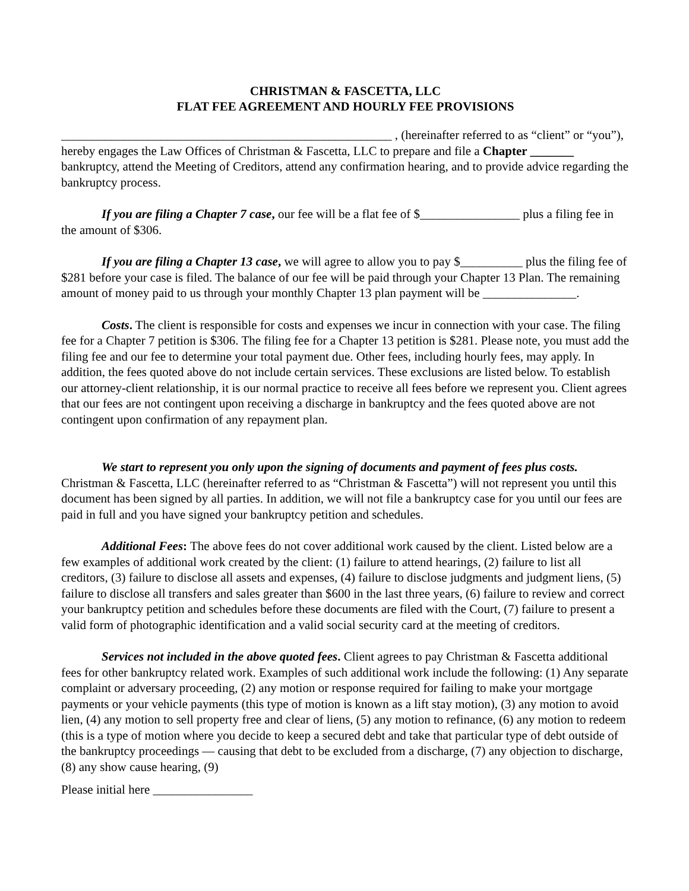CHRISTMAN & FASCETTA, LLC
FLAT FEE AGREEMENT AND HOURLY FEE PROVISIONS
_____________________________________________________ , (hereinafter referred to as “client” or “you”), hereby engages the Law Offices of Christman & Fascetta, LLC to prepare and file a Chapter _______ bankruptcy, attend the Meeting of Creditors, attend any confirmation hearing, and to provide advice regarding the bankruptcy process.
If you are filing a Chapter 7 case, our fee will be a flat fee of $________________ plus a filing fee in the amount of $306.
If you are filing a Chapter 13 case, we will agree to allow you to pay $__________ plus the filing fee of $281 before your case is filed. The balance of our fee will be paid through your Chapter 13 Plan. The remaining amount of money paid to us through your monthly Chapter 13 plan payment will be _______________.
Costs. The client is responsible for costs and expenses we incur in connection with your case. The filing fee for a Chapter 7 petition is $306. The filing fee for a Chapter 13 petition is $281. Please note, you must add the filing fee and our fee to determine your total payment due. Other fees, including hourly fees, may apply. In addition, the fees quoted above do not include certain services. These exclusions are listed below. To establish our attorney-client relationship, it is our normal practice to receive all fees before we represent you. Client agrees that our fees are not contingent upon receiving a discharge in bankruptcy and the fees quoted above are not contingent upon confirmation of any repayment plan.
We start to represent you only upon the signing of documents and payment of fees plus costs. Christman & Fascetta, LLC (hereinafter referred to as “Christman & Fascetta”) will not represent you until this document has been signed by all parties. In addition, we will not file a bankruptcy case for you until our fees are paid in full and you have signed your bankruptcy petition and schedules.
Additional Fees: The above fees do not cover additional work caused by the client. Listed below are a few examples of additional work created by the client: (1) failure to attend hearings, (2) failure to list all creditors, (3) failure to disclose all assets and expenses, (4) failure to disclose judgments and judgment liens, (5) failure to disclose all transfers and sales greater than $600 in the last three years, (6) failure to review and correct your bankruptcy petition and schedules before these documents are filed with the Court, (7) failure to present a valid form of photographic identification and a valid social security card at the meeting of creditors.
Services not included in the above quoted fees. Client agrees to pay Christman & Fascetta additional fees for other bankruptcy related work. Examples of such additional work include the following: (1) Any separate complaint or adversary proceeding, (2) any motion or response required for failing to make your mortgage payments or your vehicle payments (this type of motion is known as a lift stay motion), (3) any motion to avoid lien, (4) any motion to sell property free and clear of liens, (5) any motion to refinance, (6) any motion to redeem (this is a type of motion where you decide to keep a secured debt and take that particular type of debt outside of the bankruptcy proceedings — causing that debt to be excluded from a discharge, (7) any objection to discharge, (8) any show cause hearing, (9)
Please initial here ________________